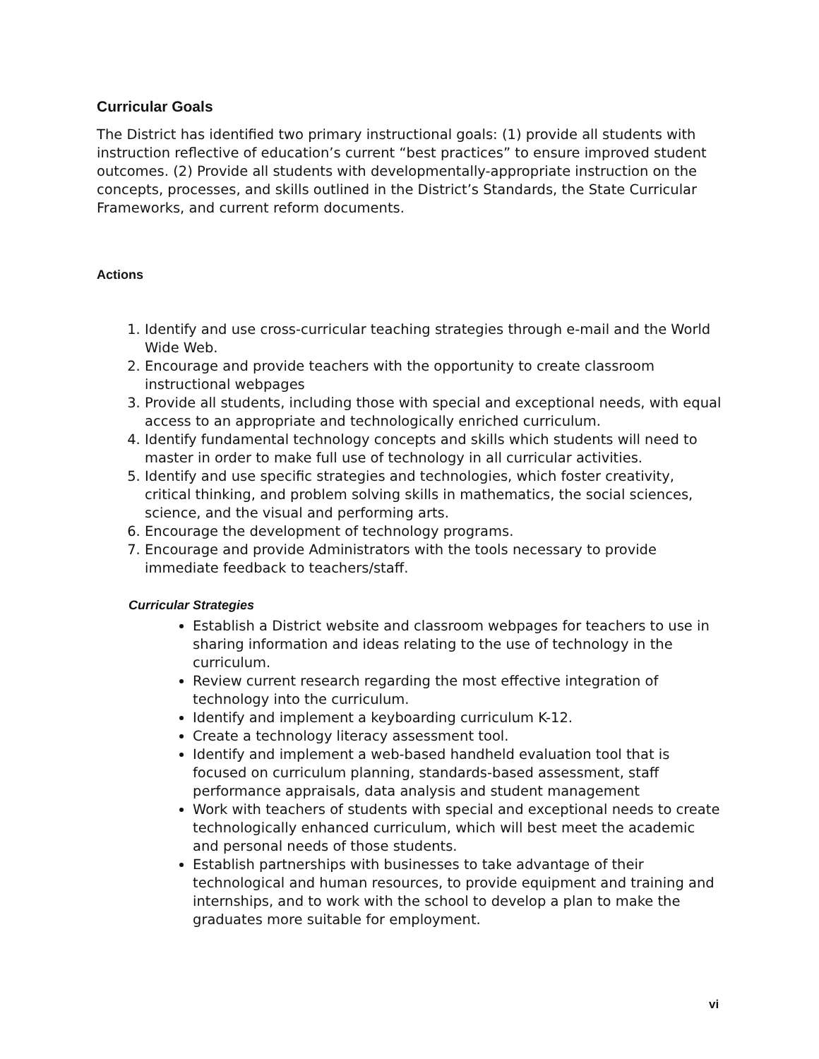Curricular Goals
The District has identified two primary instructional goals: (1) provide all students with instruction reflective of education’s current “best practices” to ensure improved student outcomes. (2) Provide all students with developmentally-appropriate instruction on the concepts, processes, and skills outlined in the District’s Standards, the State Curricular Frameworks, and current reform documents.
Actions
1. Identify and use cross-curricular teaching strategies through e-mail and the World Wide Web.
2. Encourage and provide teachers with the opportunity to create classroom instructional webpages
3. Provide all students, including those with special and exceptional needs, with equal access to an appropriate and technologically enriched curriculum.
4. Identify fundamental technology concepts and skills which students will need to master in order to make full use of technology in all curricular activities.
5. Identify and use specific strategies and technologies, which foster creativity, critical thinking, and problem solving skills in mathematics, the social sciences, science, and the visual and performing arts.
6. Encourage the development of technology programs.
7. Encourage and provide Administrators with the tools necessary to provide immediate feedback to teachers/staff.
Curricular Strategies
Establish a District website and classroom webpages for teachers to use in sharing information and ideas relating to the use of technology in the curriculum.
Review current research regarding the most effective integration of technology into the curriculum.
Identify and implement a keyboarding curriculum K-12.
Create a technology literacy assessment tool.
Identify and implement a web-based handheld evaluation tool that is focused on curriculum planning, standards-based assessment, staff performance appraisals, data analysis and student management
Work with teachers of students with special and exceptional needs to create technologically enhanced curriculum, which will best meet the academic and personal needs of those students.
Establish partnerships with businesses to take advantage of their technological and human resources, to provide equipment and training and internships, and to work with the school to develop a plan to make the graduates more suitable for employment.
vi